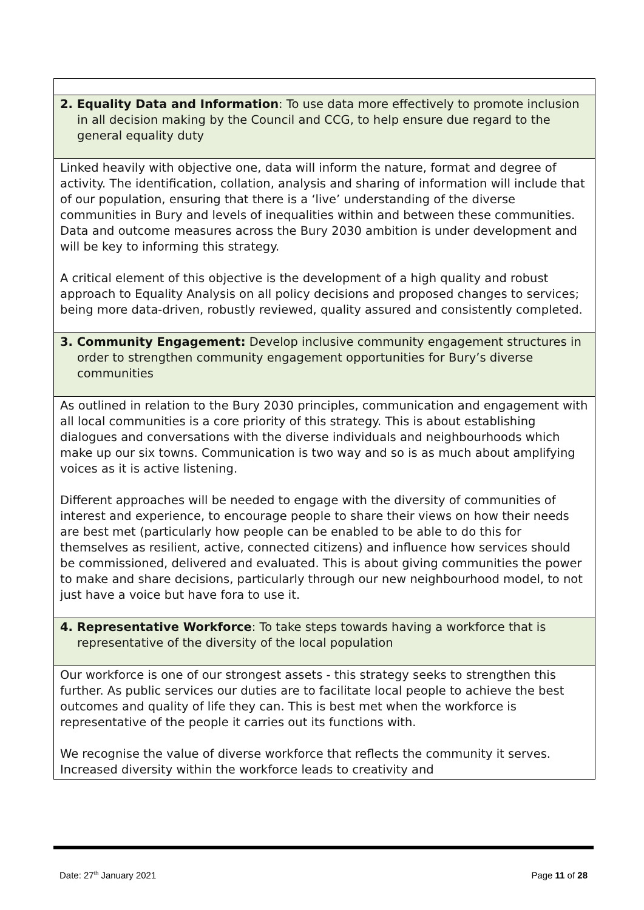| 2. Equality Data and Information : To use data more effectively to promote inclusion in all decision making by the Council and CCG, to help ensure due regard to the general equality duty |
| Linked heavily with objective one, data will inform the nature, format and degree of activity. The identification, collation, analysis and sharing of information will include that of our population, ensuring that there is a ‘live’ understanding of the diverse communities in Bury and levels of inequalities within and between these communities. Data and outcome measures across the Bury 2030 ambition is under development and will be key to informing this strategy. A critical element of this objective is the development of a high quality and robust approach to Equality Analysis on all policy decisions and proposed changes to services; being more data-driven, robustly reviewed, quality assured and consistently completed. |
| 3. Community Engagement: Develop inclusive community engagement structures in order to strengthen community engagement opportunities for Bury’s diverse communities |
| As outlined in relation to the Bury 2030 principles, communication and engagement with all local communities is a core priority of this strategy. This is about establishing dialogues and conversations with the diverse individuals and neighbourhoods which make up our six towns. Communication is two way and so is as much about amplifying voices as it is active listening. Different approaches will be needed to engage with the diversity of communities of interest and experience, to encourage people to share their views on how their needs are best met (particularly how people can be enabled to be able to do this for themselves as resilient, active, connected citizens) and influence how services should be commissioned, delivered and evaluated. This is about giving communities the power to make and share decisions, particularly through our new neighbourhood model, to not just have a voice but have fora to use it. |
| 4. Representative Workforce : To take steps towards having a workforce that is representative of the diversity of the local population |
| Our workforce is one of our strongest assets - this strategy seeks to strengthen this further. As public services our duties are to facilitate local people to achieve the best outcomes and quality of life they can. This is best met when the workforce is representative of the people it carries out its functions with. We recognise the value of diverse workforce that reflects the community it serves. Increased diversity within the workforce leads to creativity and |
Date: 27<sup>th</sup> January 2021 Page 11 of 28